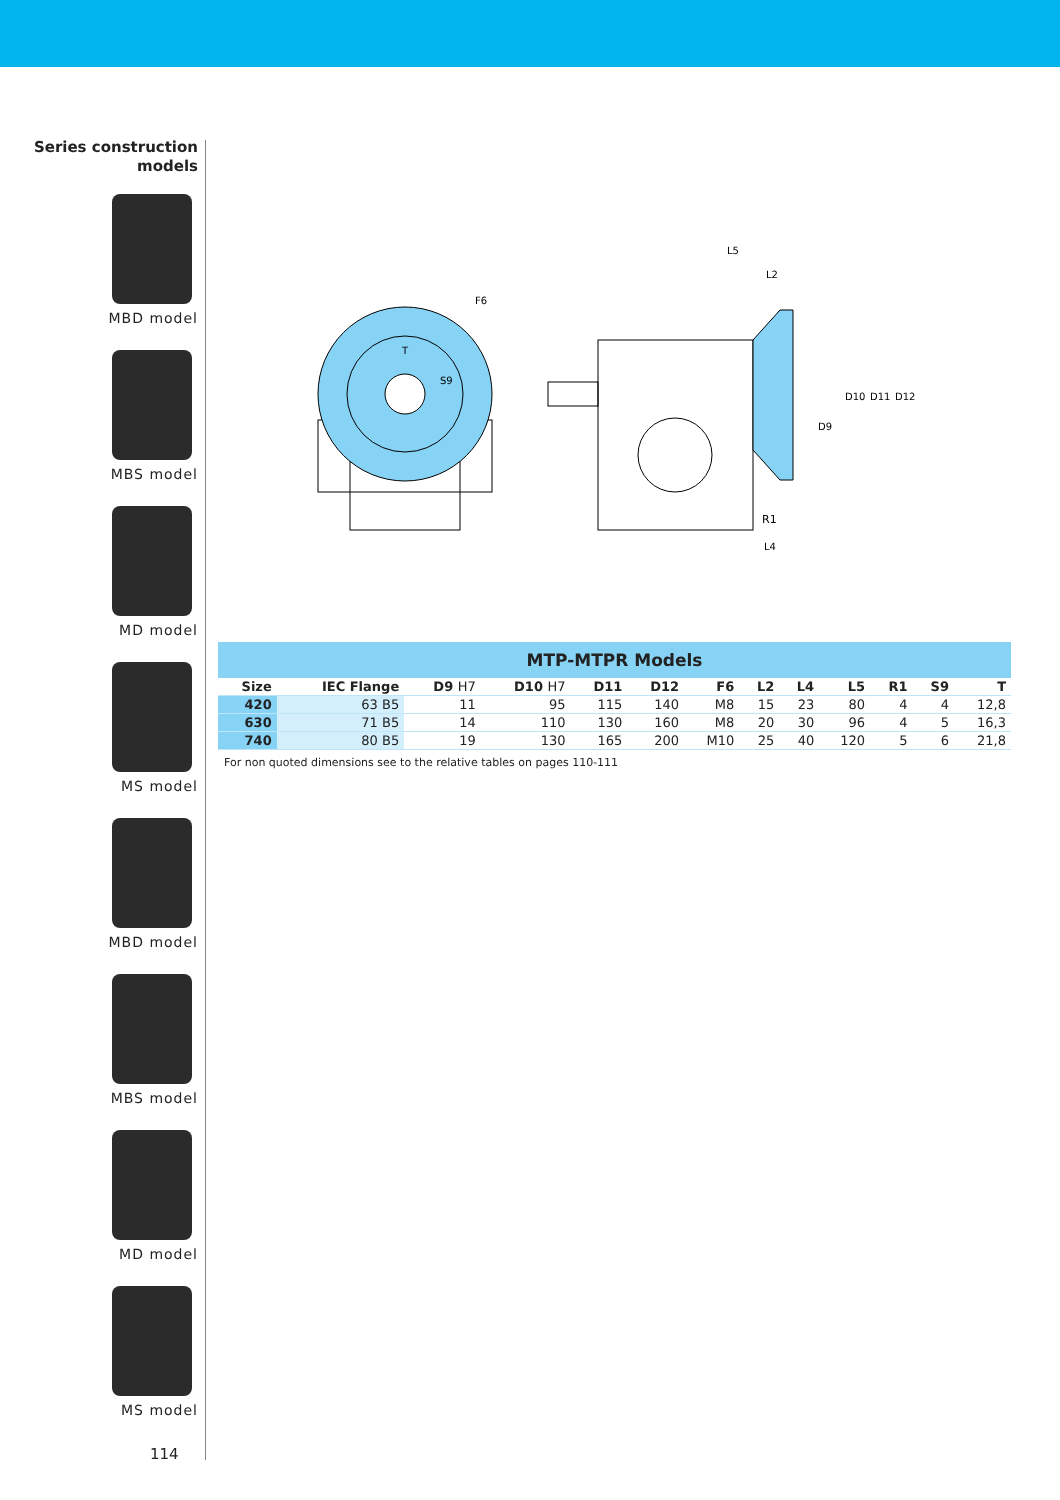Series construction
models
MBD model
MBS model
MD model
MS model
MBD model
MBS model
MD model
MS model
114
F6
T
S9
L5
L2
R1
L4
D9
D10
D11
D12
MTP-MTPR Models
| Size | IEC Flange | D9 H7 | D10 H7 | D11 | D12 | F6 | L2 | L4 | L5 | R1 | S9 | T |
| --- | --- | --- | --- | --- | --- | --- | --- | --- | --- | --- | --- | --- |
| 420 | 63 B5 | 11 | 95 | 115 | 140 | M8 | 15 | 23 | 80 | 4 | 4 | 12,8 |
| 630 | 71 B5 | 14 | 110 | 130 | 160 | M8 | 20 | 30 | 96 | 4 | 5 | 16,3 |
| 740 | 80 B5 | 19 | 130 | 165 | 200 | M10 | 25 | 40 | 120 | 5 | 6 | 21,8 |
For non quoted dimensions see to the relative tables on pages 110-111